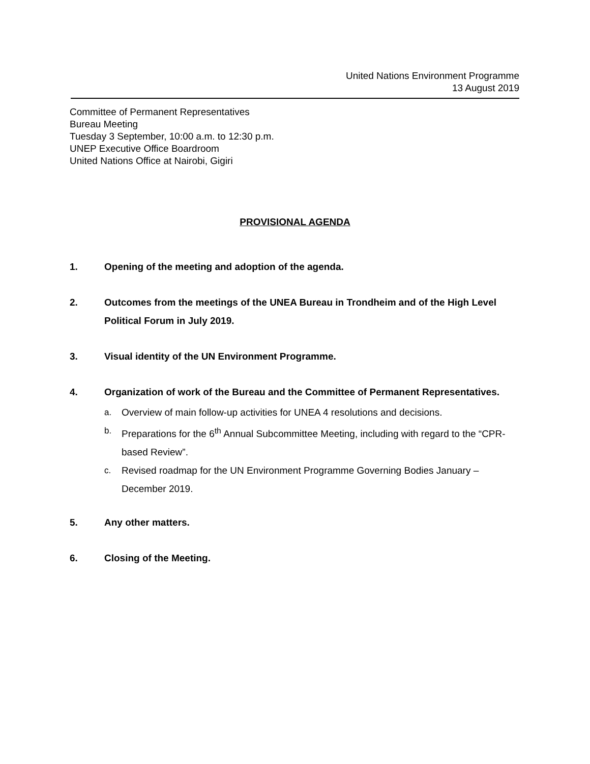United Nations Environment Programme
13 August 2019
Committee of Permanent Representatives
Bureau Meeting
Tuesday 3 September, 10:00 a.m. to 12:30 p.m.
UNEP Executive Office Boardroom
United Nations Office at Nairobi, Gigiri
PROVISIONAL AGENDA
1. Opening of the meeting and adoption of the agenda.
2. Outcomes from the meetings of the UNEA Bureau in Trondheim and of the High Level Political Forum in July 2019.
3. Visual identity of the UN Environment Programme.
4. Organization of work of the Bureau and the Committee of Permanent Representatives.
a. Overview of main follow-up activities for UNEA 4 resolutions and decisions.
b. Preparations for the 6<sup>th</sup> Annual Subcommittee Meeting, including with regard to the “CPR-based Review”.
c. Revised roadmap for the UN Environment Programme Governing Bodies January – December 2019.
5. Any other matters.
6. Closing of the Meeting.